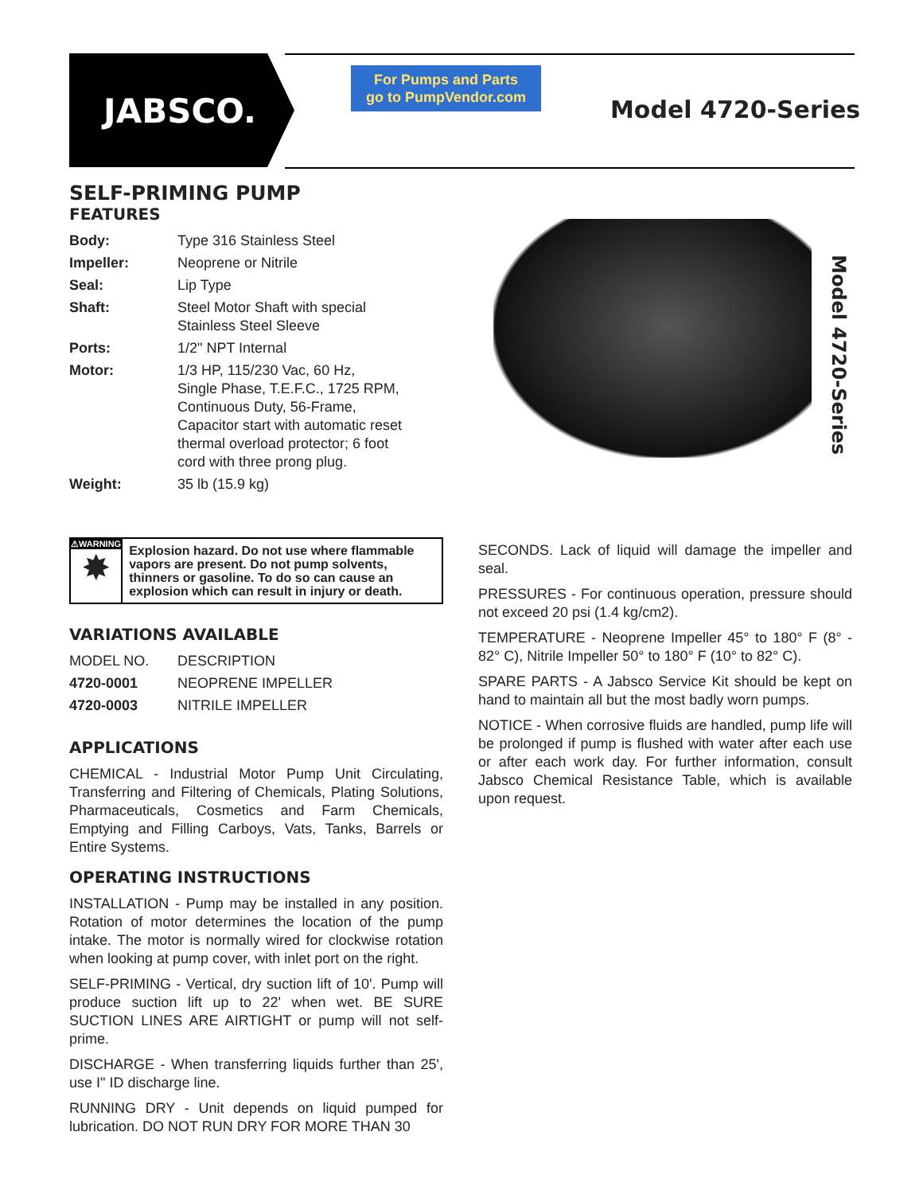JABSCO.
For Pumps and Parts
go to PumpVendor.com
Model 4720-Series
Model 4720-Series
SELF-PRIMING PUMP
FEATURES
| Body: | Type 316 Stainless Steel |
| Impeller: | Neoprene or Nitrile |
| Seal: | Lip Type |
| Shaft: | Steel Motor Shaft with special Stainless Steel Sleeve |
| Ports: | 1/2" NPT Internal |
| Motor: | 1/3 HP, 115/230 Vac, 60 Hz, Single Phase, T.E.F.C., 1725 RPM, Continuous Duty, 56-Frame, Capacitor start with automatic reset thermal overload protector; 6 foot cord with three prong plug. |
| Weight: | 35 lb (15.9 kg) |
⚠WARNING
✸
Explosion hazard. Do not use where flammable vapors are present. Do not pump solvents, thinners or gasoline. To do so can cause an explosion which can result in injury or death.
VARIATIONS AVAILABLE
| MODEL NO. | DESCRIPTION |
| 4720-0001 | NEOPRENE IMPELLER |
| 4720-0003 | NITRILE IMPELLER |
APPLICATIONS
CHEMICAL - Industrial Motor Pump Unit Circulating, Transferring and Filtering of Chemicals, Plating Solutions, Pharmaceuticals, Cosmetics and Farm Chemicals, Emptying and Filling Carboys, Vats, Tanks, Barrels or Entire Systems.
OPERATING INSTRUCTIONS
INSTALLATION - Pump may be installed in any position. Rotation of motor determines the location of the pump intake. The motor is normally wired for clockwise rotation when looking at pump cover, with inlet port on the right.
SELF-PRIMING - Vertical, dry suction lift of 10'. Pump will produce suction lift up to 22' when wet. BE SURE SUCTION LINES ARE AIRTIGHT or pump will not self-prime.
DISCHARGE - When transferring liquids further than 25', use I" ID discharge line.
RUNNING DRY - Unit depends on liquid pumped for lubrication. DO NOT RUN DRY FOR MORE THAN 30
SECONDS. Lack of liquid will damage the impeller and seal.
PRESSURES - For continuous operation, pressure should not exceed 20 psi (1.4 kg/cm2).
TEMPERATURE - Neoprene Impeller 45° to 180° F (8° - 82° C), Nitrile Impeller 50° to 180° F (10° to 82° C).
SPARE PARTS - A Jabsco Service Kit should be kept on hand to maintain all but the most badly worn pumps.
NOTICE - When corrosive fluids are handled, pump life will be prolonged if pump is flushed with water after each use or after each work day. For further information, consult Jabsco Chemical Resistance Table, which is available upon request.